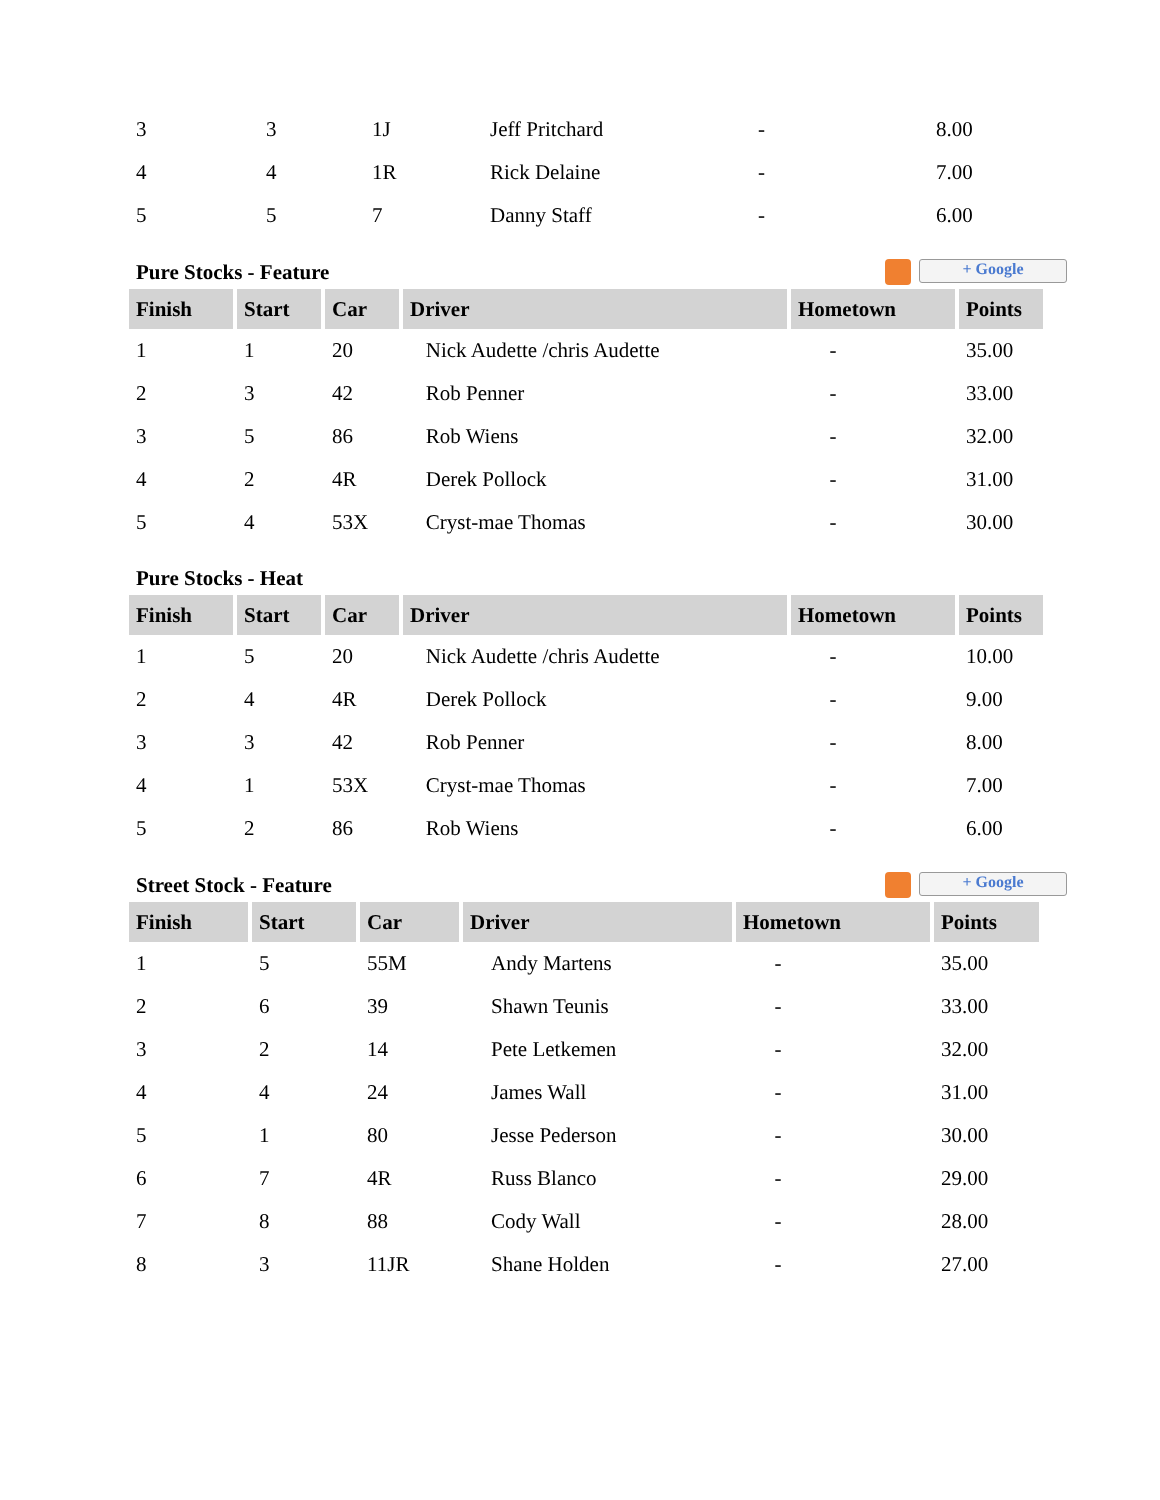| 3 | 3 | 1J | Jeff Pritchard | - | 8.00 |
| 4 | 4 | 1R | Rick Delaine | - | 7.00 |
| 5 | 5 | 7 | Danny Staff | - | 6.00 |
Pure Stocks - Feature + Google
| Finish | Start | Car | Driver | Hometown | Points |
| --- | --- | --- | --- | --- | --- |
| 1 | 1 | 20 | Nick Audette /chris Audette | - | 35.00 |
| 2 | 3 | 42 | Rob Penner | - | 33.00 |
| 3 | 5 | 86 | Rob Wiens | - | 32.00 |
| 4 | 2 | 4R | Derek Pollock | - | 31.00 |
| 5 | 4 | 53X | Cryst-mae Thomas | - | 30.00 |
Pure Stocks - Heat
| Finish | Start | Car | Driver | Hometown | Points |
| --- | --- | --- | --- | --- | --- |
| 1 | 5 | 20 | Nick Audette /chris Audette | - | 10.00 |
| 2 | 4 | 4R | Derek Pollock | - | 9.00 |
| 3 | 3 | 42 | Rob Penner | - | 8.00 |
| 4 | 1 | 53X | Cryst-mae Thomas | - | 7.00 |
| 5 | 2 | 86 | Rob Wiens | - | 6.00 |
Street Stock - Feature + Google
| Finish | Start | Car | Driver | Hometown | Points |
| --- | --- | --- | --- | --- | --- |
| 1 | 5 | 55M | Andy Martens | - | 35.00 |
| 2 | 6 | 39 | Shawn Teunis | - | 33.00 |
| 3 | 2 | 14 | Pete Letkemen | - | 32.00 |
| 4 | 4 | 24 | James Wall | - | 31.00 |
| 5 | 1 | 80 | Jesse Pederson | - | 30.00 |
| 6 | 7 | 4R | Russ Blanco | - | 29.00 |
| 7 | 8 | 88 | Cody Wall | - | 28.00 |
| 8 | 3 | 11JR | Shane Holden | - | 27.00 |